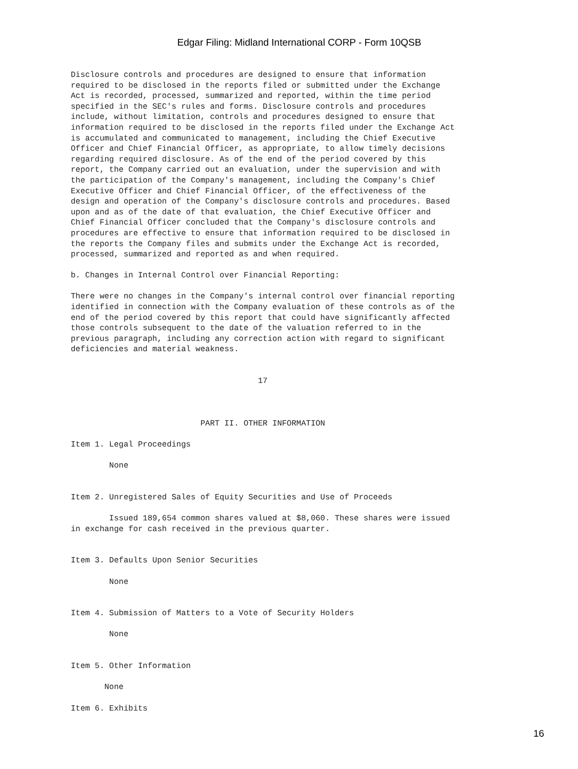Edgar Filing: Midland International CORP - Form 10QSB
Disclosure controls and procedures are designed to ensure that information
required to be disclosed in the reports filed or submitted under the Exchange
Act is recorded, processed, summarized and reported, within the time period
specified in the SEC's rules and forms. Disclosure controls and procedures
include, without limitation, controls and procedures designed to ensure that
information required to be disclosed in the reports filed under the Exchange Act
is accumulated and communicated to management, including the Chief Executive
Officer and Chief Financial Officer, as appropriate, to allow timely decisions
regarding required disclosure. As of the end of the period covered by this
report, the Company carried out an evaluation, under the supervision and with
the participation of the Company's management, including the Company's Chief
Executive Officer and Chief Financial Officer, of the effectiveness of the
design and operation of the Company's disclosure controls and procedures. Based
upon and as of the date of that evaluation, the Chief Executive Officer and
Chief Financial Officer concluded that the Company's disclosure controls and
procedures are effective to ensure that information required to be disclosed in
the reports the Company files and submits under the Exchange Act is recorded,
processed, summarized and reported as and when required.

b. Changes in Internal Control over Financial Reporting:

There were no changes in the Company's internal control over financial reporting
identified in connection with the Company evaluation of these controls as of the
end of the period covered by this report that could have significantly affected
those controls subsequent to the date of the valuation referred to in the
previous paragraph, including any correction action with regard to significant
deficiencies and material weakness.


                                       17



                           PART II. OTHER INFORMATION

Item 1. Legal Proceedings

        None


Item 2. Unregistered Sales of Equity Securities and Use of Proceeds

        Issued 189,654 common shares valued at $8,060. These shares were issued
in exchange for cash received in the previous quarter.


Item 3. Defaults Upon Senior Securities

        None


Item 4. Submission of Matters to a Vote of Security Holders

        None


Item 5. Other Information

       None

Item 6. Exhibits
16